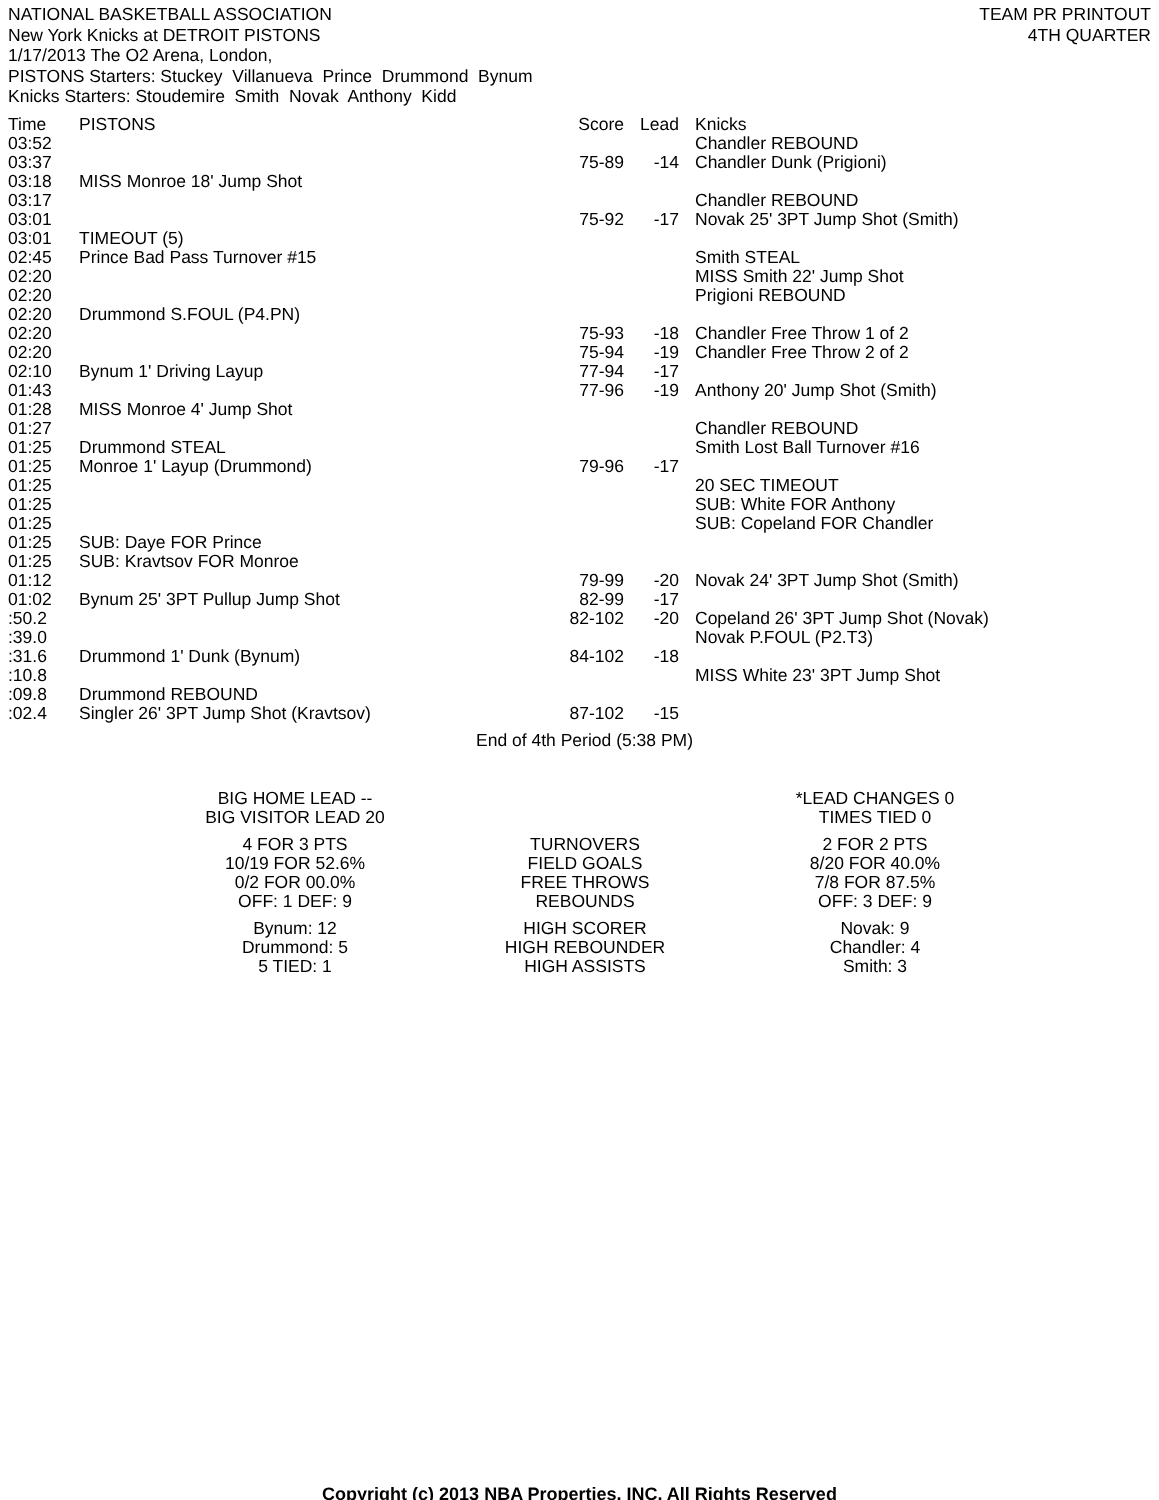NATIONAL BASKETBALL ASSOCIATION
New York Knicks at DETROIT PISTONS
1/17/2013 The O2 Arena, London,
PISTONS Starters: Stuckey Villanueva Prince Drummond Bynum
Knicks Starters: Stoudemire Smith Novak Anthony Kidd
TEAM PR PRINTOUT
4TH QUARTER
| Time | PISTONS | Score | Lead | Knicks |
| --- | --- | --- | --- | --- |
| 03:52 | | | | Chandler REBOUND |
| 03:37 | | 75-89 | -14 | Chandler Dunk (Prigioni) |
| 03:18 | MISS Monroe 18' Jump Shot | | | |
| 03:17 | | | | Chandler REBOUND |
| 03:01 | | 75-92 | -17 | Novak 25' 3PT Jump Shot (Smith) |
| 03:01 | TIMEOUT (5) | | | |
| 02:45 | Prince Bad Pass Turnover #15 | | | Smith STEAL |
| 02:20 | | | | MISS Smith 22' Jump Shot |
| 02:20 | | | | Prigioni REBOUND |
| 02:20 | Drummond S.FOUL (P4.PN) | | | |
| 02:20 | | 75-93 | -18 | Chandler Free Throw 1 of 2 |
| 02:20 | | 75-94 | -19 | Chandler Free Throw 2 of 2 |
| 02:10 | Bynum 1' Driving Layup | 77-94 | -17 | |
| 01:43 | | 77-96 | -19 | Anthony 20' Jump Shot (Smith) |
| 01:28 | MISS Monroe 4' Jump Shot | | | |
| 01:27 | | | | Chandler REBOUND |
| 01:25 | Drummond STEAL | | | Smith Lost Ball Turnover #16 |
| 01:25 | Monroe 1' Layup (Drummond) | 79-96 | -17 | |
| 01:25 | | | | 20 SEC TIMEOUT |
| 01:25 | | | | SUB: White FOR Anthony |
| 01:25 | | | | SUB: Copeland FOR Chandler |
| 01:25 | SUB: Daye FOR Prince | | | |
| 01:25 | SUB: Kravtsov FOR Monroe | | | |
| 01:12 | | 79-99 | -20 | Novak 24' 3PT Jump Shot (Smith) |
| 01:02 | Bynum 25' 3PT Pullup Jump Shot | 82-99 | -17 | |
| :50.2 | | 82-102 | -20 | Copeland 26' 3PT Jump Shot (Novak) |
| :39.0 | | | | Novak P.FOUL (P2.T3) |
| :31.6 | Drummond 1' Dunk (Bynum) | 84-102 | -18 | |
| :10.8 | | | | MISS White 23' 3PT Jump Shot |
| :09.8 | Drummond REBOUND | | | |
| :02.4 | Singler 26' 3PT Jump Shot (Kravtsov) | 87-102 | -15 | |
End of 4th Period (5:38 PM)
BIG HOME LEAD --
BIG VISITOR LEAD 20
*LEAD CHANGES 0
TIMES TIED 0
4 FOR 3 PTS
10/19 FOR 52.6%
0/2 FOR 00.0%
OFF: 1 DEF: 9
TURNOVERS
FIELD GOALS
FREE THROWS
REBOUNDS
2 FOR 2 PTS
8/20 FOR 40.0%
7/8 FOR 87.5%
OFF: 3 DEF: 9
Bynum: 12
Drummond: 5
5 TIED: 1
HIGH SCORER
HIGH REBOUNDER
HIGH ASSISTS
Novak: 9
Chandler: 4
Smith: 3
Copyright (c) 2013 NBA Properties, INC. All Rights Reserved